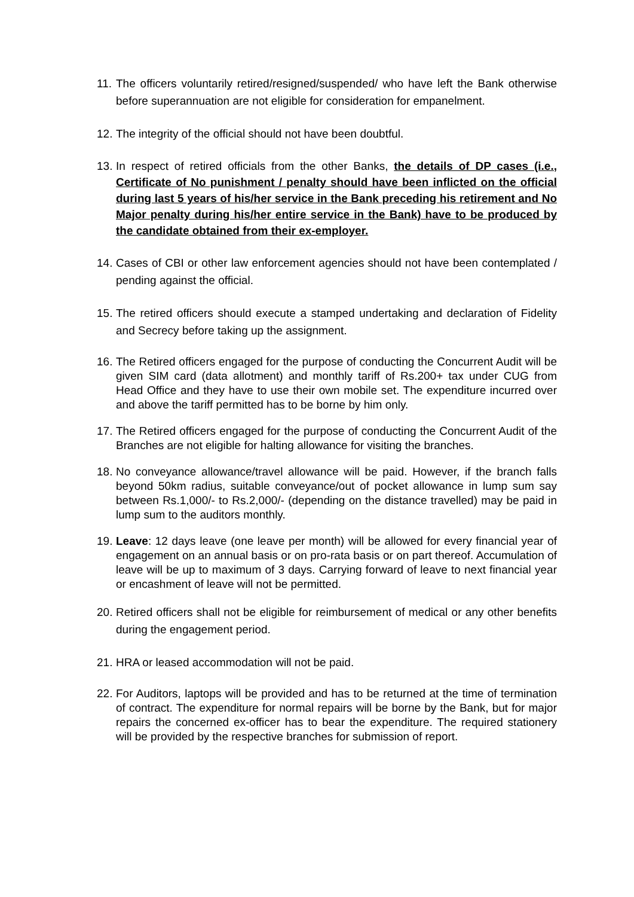11. The officers voluntarily retired/resigned/suspended/ who have left the Bank otherwise before superannuation are not eligible for consideration for empanelment.
12. The integrity of the official should not have been doubtful.
13. In respect of retired officials from the other Banks, the details of DP cases (i.e., Certificate of No punishment / penalty should have been inflicted on the official during last 5 years of his/her service in the Bank preceding his retirement and No Major penalty during his/her entire service in the Bank) have to be produced by the candidate obtained from their ex-employer.
14. Cases of CBI or other law enforcement agencies should not have been contemplated / pending against the official.
15. The retired officers should execute a stamped undertaking and declaration of Fidelity and Secrecy before taking up the assignment.
16. The Retired officers engaged for the purpose of conducting the Concurrent Audit will be given SIM card (data allotment) and monthly tariff of Rs.200+ tax under CUG from Head Office and they have to use their own mobile set. The expenditure incurred over and above the tariff permitted has to be borne by him only.
17. The Retired officers engaged for the purpose of conducting the Concurrent Audit of the Branches are not eligible for halting allowance for visiting the branches.
18. No conveyance allowance/travel allowance will be paid. However, if the branch falls beyond 50km radius, suitable conveyance/out of pocket allowance in lump sum say between Rs.1,000/- to Rs.2,000/- (depending on the distance travelled) may be paid in lump sum to the auditors monthly.
19. Leave: 12 days leave (one leave per month) will be allowed for every financial year of engagement on an annual basis or on pro-rata basis or on part thereof. Accumulation of leave will be up to maximum of 3 days. Carrying forward of leave to next financial year or encashment of leave will not be permitted.
20. Retired officers shall not be eligible for reimbursement of medical or any other benefits during the engagement period.
21. HRA or leased accommodation will not be paid.
22. For Auditors, laptops will be provided and has to be returned at the time of termination of contract. The expenditure for normal repairs will be borne by the Bank, but for major repairs the concerned ex-officer has to bear the expenditure. The required stationery will be provided by the respective branches for submission of report.